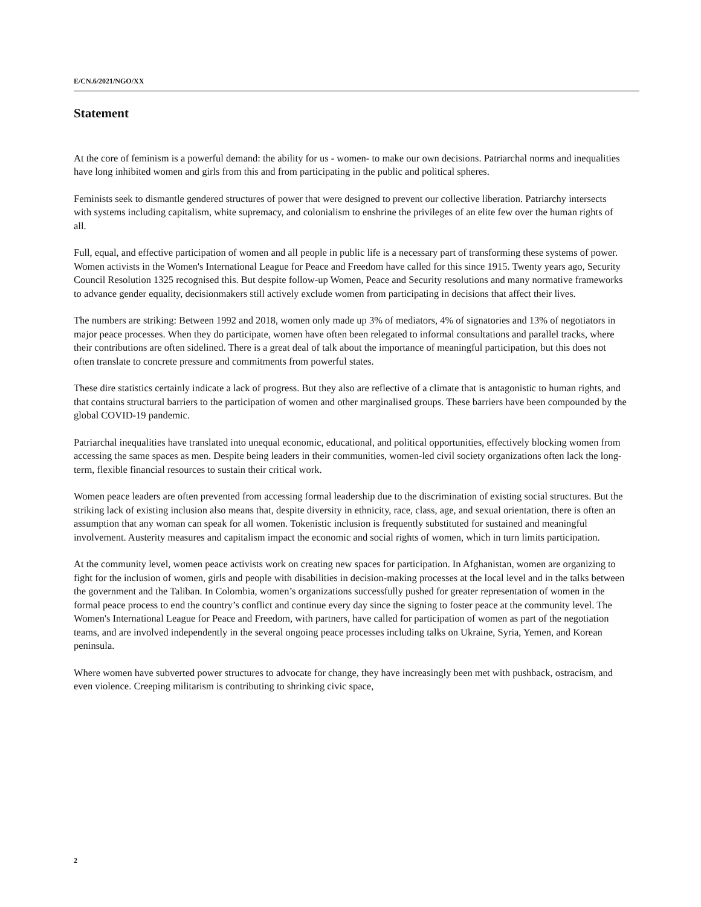E/CN.6/2021/NGO/XX
Statement
At the core of feminism is a powerful demand: the ability for us - women- to make our own decisions. Patriarchal norms and inequalities have long inhibited women and girls from this and from participating in the public and political spheres.
Feminists seek to dismantle gendered structures of power that were designed to prevent our collective liberation. Patriarchy intersects with systems including capitalism, white supremacy, and colonialism to enshrine the privileges of an elite few over the human rights of all.
Full, equal, and effective participation of women and all people in public life is a necessary part of transforming these systems of power. Women activists in the Women's International League for Peace and Freedom have called for this since 1915. Twenty years ago, Security Council Resolution 1325 recognised this. But despite follow-up Women, Peace and Security resolutions and many normative frameworks to advance gender equality, decisionmakers still actively exclude women from participating in decisions that affect their lives.
The numbers are striking: Between 1992 and 2018, women only made up 3% of mediators, 4% of signatories and 13% of negotiators in major peace processes. When they do participate, women have often been relegated to informal consultations and parallel tracks, where their contributions are often sidelined. There is a great deal of talk about the importance of meaningful participation, but this does not often translate to concrete pressure and commitments from powerful states.
These dire statistics certainly indicate a lack of progress. But they also are reflective of a climate that is antagonistic to human rights, and that contains structural barriers to the participation of women and other marginalised groups. These barriers have been compounded by the global COVID-19 pandemic.
Patriarchal inequalities have translated into unequal economic, educational, and political opportunities, effectively blocking women from accessing the same spaces as men. Despite being leaders in their communities, women-led civil society organizations often lack the long-term, flexible financial resources to sustain their critical work.
Women peace leaders are often prevented from accessing formal leadership due to the discrimination of existing social structures. But the striking lack of existing inclusion also means that, despite diversity in ethnicity, race, class, age, and sexual orientation, there is often an assumption that any woman can speak for all women. Tokenistic inclusion is frequently substituted for sustained and meaningful involvement. Austerity measures and capitalism impact the economic and social rights of women, which in turn limits participation.
At the community level, women peace activists work on creating new spaces for participation. In Afghanistan, women are organizing to fight for the inclusion of women, girls and people with disabilities in decision-making processes at the local level and in the talks between the government and the Taliban. In Colombia, women’s organizations successfully pushed for greater representation of women in the formal peace process to end the country’s conflict and continue every day since the signing to foster peace at the community level. The Women's International League for Peace and Freedom, with partners, have called for participation of women as part of the negotiation teams, and are involved independently in the several ongoing peace processes including talks on Ukraine, Syria, Yemen, and Korean peninsula.
Where women have subverted power structures to advocate for change, they have increasingly been met with pushback, ostracism, and even violence. Creeping militarism is contributing to shrinking civic space,
2